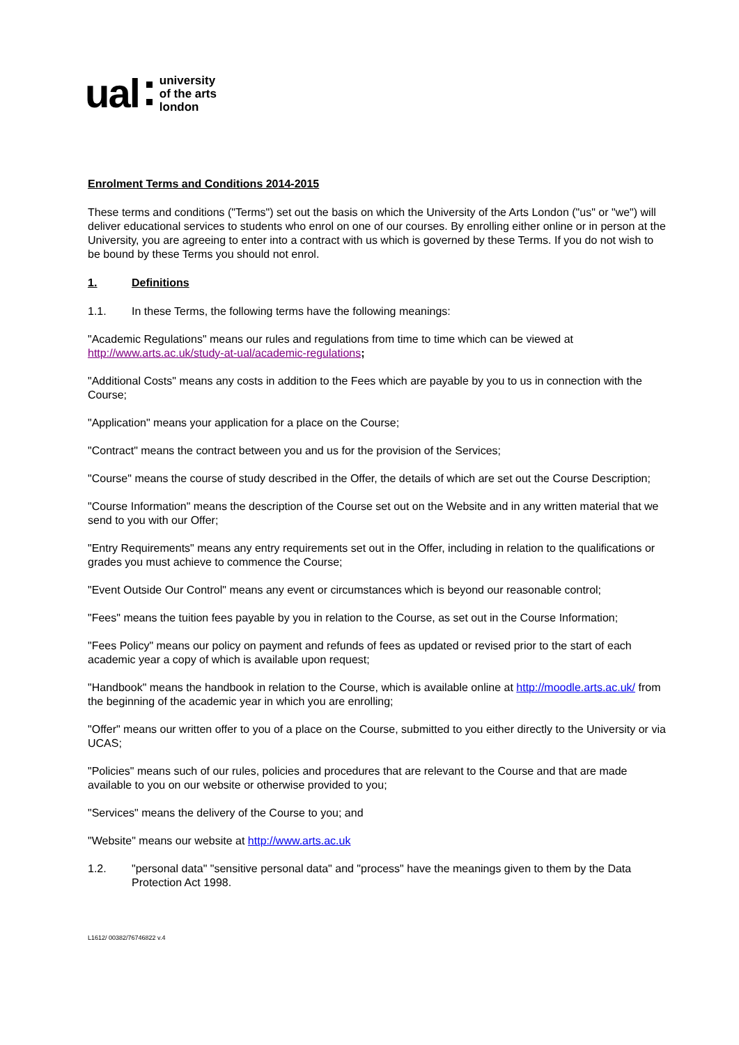ual
university
of the arts
london
Enrolment Terms and Conditions 2014-2015
These terms and conditions ("Terms") set out the basis on which the University of the Arts London ("us" or "we") will deliver educational services to students who enrol on one of our courses. By enrolling either online or in person at the University, you are agreeing to enter into a contract with us which is governed by these Terms. If you do not wish to be bound by these Terms you should not enrol.
1. Definitions
1.1. In these Terms, the following terms have the following meanings:
"Academic Regulations" means our rules and regulations from time to time which can be viewed at http://www.arts.ac.uk/study-at-ual/academic-regulations;
"Additional Costs" means any costs in addition to the Fees which are payable by you to us in connection with the Course;
"Application" means your application for a place on the Course;
"Contract" means the contract between you and us for the provision of the Services;
"Course" means the course of study described in the Offer, the details of which are set out the Course Description;
"Course Information" means the description of the Course set out on the Website and in any written material that we send to you with our Offer;
"Entry Requirements" means any entry requirements set out in the Offer, including in relation to the qualifications or grades you must achieve to commence the Course;
"Event Outside Our Control" means any event or circumstances which is beyond our reasonable control;
"Fees" means the tuition fees payable by you in relation to the Course, as set out in the Course Information;
"Fees Policy" means our policy on payment and refunds of fees as updated or revised prior to the start of each academic year a copy of which is available upon request;
"Handbook" means the handbook in relation to the Course, which is available online at http://moodle.arts.ac.uk/ from the beginning of the academic year in which you are enrolling;
"Offer" means our written offer to you of a place on the Course, submitted to you either directly to the University or via UCAS;
"Policies" means such of our rules, policies and procedures that are relevant to the Course and that are made available to you on our website or otherwise provided to you;
"Services" means the delivery of the Course to you; and
"Website" means our website at http://www.arts.ac.uk
1.2. "personal data" "sensitive personal data" and "process" have the meanings given to them by the Data Protection Act 1998.
L1612/ 00382/76746822 v.4